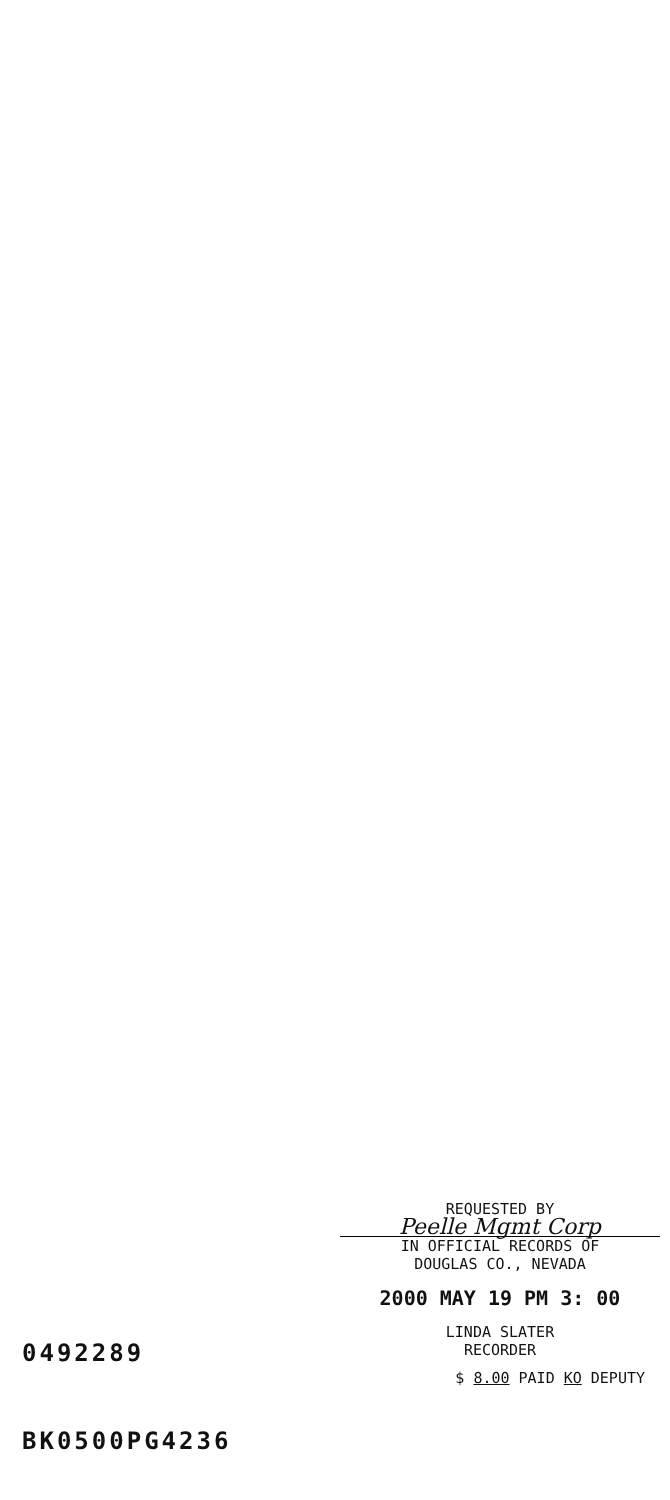REQUESTED BY
Peelle Mgmt Corp
IN OFFICIAL RECORDS OF
DOUGLAS CO., NEVADA
2000 MAY 19 PM 3: 00
LINDA SLATER
RECORDER
0492289
$ 8.00 PAID KO DEPUTY
BK0500PG4236